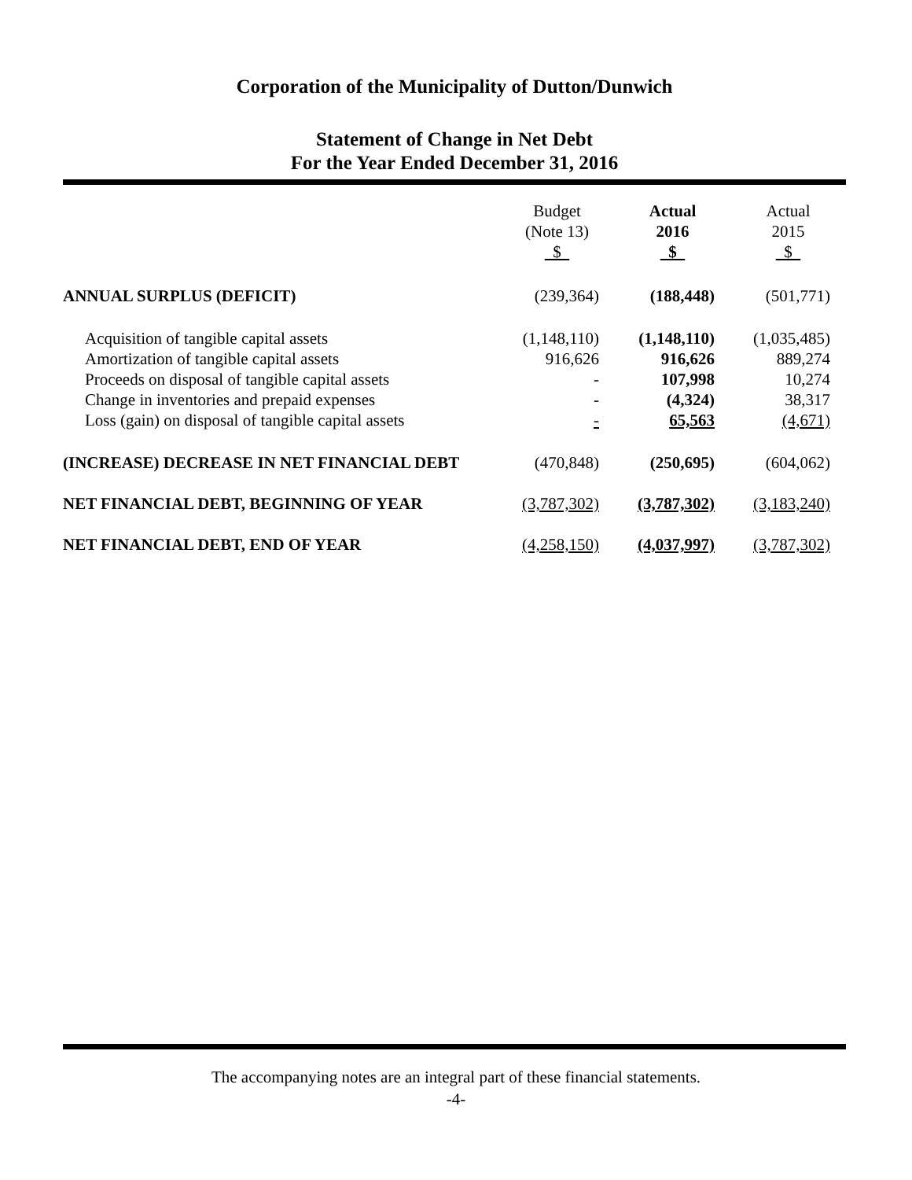Corporation of the Municipality of Dutton/Dunwich
Statement of Change in Net Debt
For the Year Ended December 31, 2016
| | Budget (Note 13) $ | Actual 2016 $ | Actual 2015 $ |
| --- | --- | --- | --- |
| ANNUAL SURPLUS (DEFICIT) | (239,364) | (188,448) | (501,771) |
| Acquisition of tangible capital assets | (1,148,110) | (1,148,110) | (1,035,485) |
| Amortization of tangible capital assets | 916,626 | 916,626 | 889,274 |
| Proceeds on disposal of tangible capital assets | - | 107,998 | 10,274 |
| Change in inventories and prepaid expenses | - | (4,324) | 38,317 |
| Loss (gain) on disposal of tangible capital assets | - | 65,563 | (4,671) |
| (INCREASE) DECREASE IN NET FINANCIAL DEBT | (470,848) | (250,695) | (604,062) |
| NET FINANCIAL DEBT, BEGINNING OF YEAR | (3,787,302) | (3,787,302) | (3,183,240) |
| NET FINANCIAL DEBT, END OF YEAR | (4,258,150) | (4,037,997) | (3,787,302) |
The accompanying notes are an integral part of these financial statements.
-4-